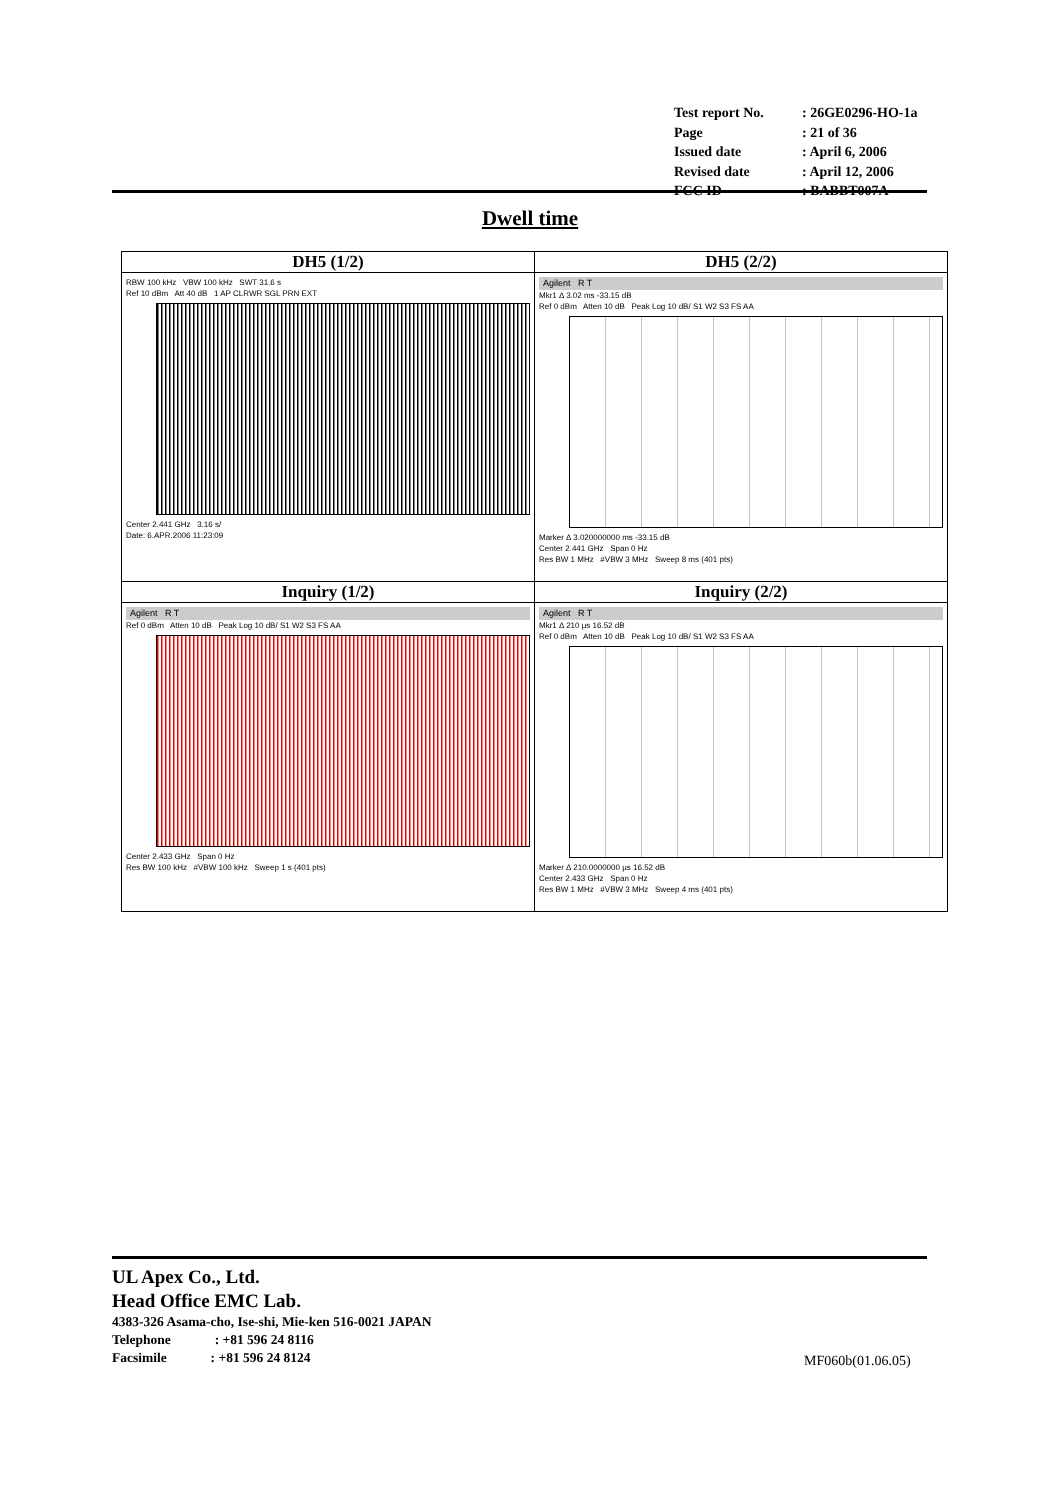| Test report No. | : 26GE0296-HO-1a |
| Page | : 21 of 36 |
| Issued date | : April 6, 2006 |
| Revised date | : April 12, 2006 |
| FCC ID | : BABBT007A |
Dwell time
| DH5 (1/2) | DH5 (2/2) |
| --- | --- |
| RBW 100 kHz VBW 100 kHz SWT 31.6 s Ref 10 dBm Att 40 dB 1 AP CLRWR SGL PRN EXT Center 2.441 GHz 3.16 s/ Date: 6.APR.2006 11:23:09 | Agilent R T Mkr1 Δ 3.02 ms -33.15 dB Ref 0 dBm Atten 10 dB Peak Log 10 dB/ S1 W2 S3 FS AA Marker Δ 3.020000000 ms -33.15 dB Center 2.441 GHz Span 0 Hz Res BW 1 MHz #VBW 3 MHz Sweep 8 ms (401 pts) |
| Inquiry (1/2) | Inquiry (2/2) |
| Agilent R T Ref 0 dBm Atten 10 dB Peak Log 10 dB/ S1 W2 S3 FS AA Center 2.433 GHz Span 0 Hz Res BW 100 kHz #VBW 100 kHz Sweep 1 s (401 pts) | Agilent R T Mkr1 Δ 210 µs 16.52 dB Ref 0 dBm Atten 10 dB Peak Log 10 dB/ S1 W2 S3 FS AA Marker Δ 210.0000000 µs 16.52 dB Center 2.433 GHz Span 0 Hz Res BW 1 MHz #VBW 3 MHz Sweep 4 ms (401 pts) |
UL Apex Co., Ltd.
Head Office EMC Lab.
4383-326 Asama-cho, Ise-shi, Mie-ken 516-0021 JAPAN
Telephone : +81 596 24 8116
Facsimile : +81 596 24 8124
MF060b(01.06.05)